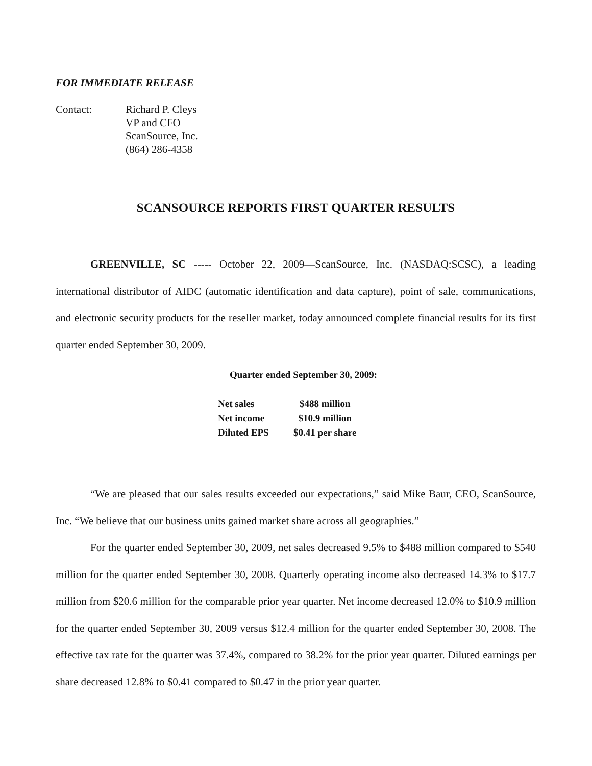FOR IMMEDIATE RELEASE
Contact: Richard P. Cleys
VP and CFO
ScanSource, Inc.
(864) 286-4358
SCANSOURCE REPORTS FIRST QUARTER RESULTS
GREENVILLE, SC ----- October 22, 2009—ScanSource, Inc. (NASDAQ:SCSC), a leading international distributor of AIDC (automatic identification and data capture), point of sale, communications, and electronic security products for the reseller market, today announced complete financial results for its first quarter ended September 30, 2009.
Quarter ended September 30, 2009:
| Net sales | $488 million |
| Net income | $10.9 million |
| Diluted EPS | $0.41 per share |
“We are pleased that our sales results exceeded our expectations,” said Mike Baur, CEO, ScanSource, Inc. “We believe that our business units gained market share across all geographies.”
For the quarter ended September 30, 2009, net sales decreased 9.5% to $488 million compared to $540 million for the quarter ended September 30, 2008. Quarterly operating income also decreased 14.3% to $17.7 million from $20.6 million for the comparable prior year quarter. Net income decreased 12.0% to $10.9 million for the quarter ended September 30, 2009 versus $12.4 million for the quarter ended September 30, 2008. The effective tax rate for the quarter was 37.4%, compared to 38.2% for the prior year quarter. Diluted earnings per share decreased 12.8% to $0.41 compared to $0.47 in the prior year quarter.